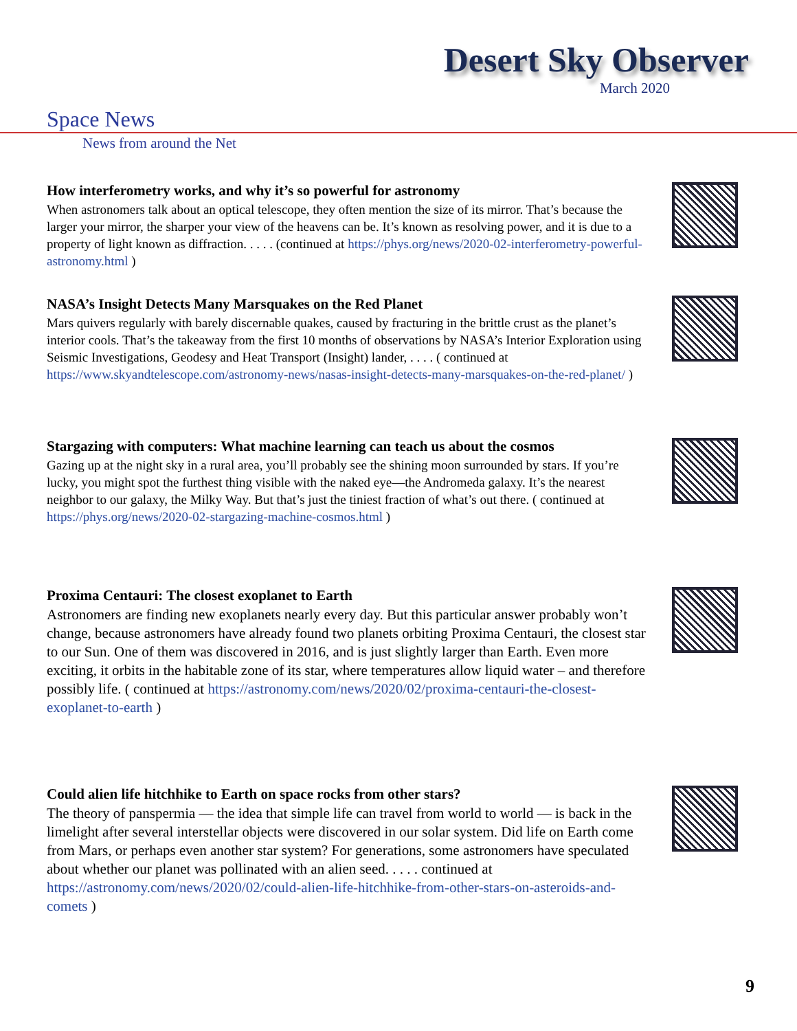Desert Sky Observer
March 2020
Space News
News from around the Net
How interferometry works, and why it’s so powerful for astronomy
When astronomers talk about an optical telescope, they often mention the size of its mirror. That’s because the larger your mirror, the sharper your view of the heavens can be. It’s known as resolving power, and it is due to a property of light known as diffraction. . . . . (continued at https://phys.org/news/2020-02-interferometry-powerful-astronomy.html )
NASA’s Insight Detects Many Marsquakes on the Red Planet
Mars quivers regularly with barely discernable quakes, caused by fracturing in the brittle crust as the planet’s interior cools. That’s the takeaway from the first 10 months of observations by NASA’s Interior Exploration using Seismic Investigations, Geodesy and Heat Transport (Insight) lander, . . . . ( continued at https://www.skyandtelescope.com/astronomy-news/nasas-insight-detects-many-marsquakes-on-the-red-planet/ )
Stargazing with computers: What machine learning can teach us about the cosmos
Gazing up at the night sky in a rural area, you’ll probably see the shining moon surrounded by stars. If you’re lucky, you might spot the furthest thing visible with the naked eye—the Andromeda galaxy. It’s the nearest neighbor to our galaxy, the Milky Way. But that’s just the tiniest fraction of what’s out there. ( continued at https://phys.org/news/2020-02-stargazing-machine-cosmos.html )
Proxima Centauri: The closest exoplanet to Earth
Astronomers are finding new exoplanets nearly every day. But this particular answer probably won’t change, because astronomers have already found two planets orbiting Proxima Centauri, the closest star to our Sun. One of them was discovered in 2016, and is just slightly larger than Earth. Even more exciting, it orbits in the habitable zone of its star, where temperatures allow liquid water – and therefore possibly life. ( continued at https://astronomy.com/news/2020/02/proxima-centauri-the-closest-exoplanet-to-earth )
Could alien life hitchhike to Earth on space rocks from other stars?
The theory of panspermia — the idea that simple life can travel from world to world — is back in the limelight after several interstellar objects were discovered in our solar system. Did life on Earth come from Mars, or perhaps even another star system? For generations, some astronomers have speculated about whether our planet was pollinated with an alien seed. . . . . continued at https://astronomy.com/news/2020/02/could-alien-life-hitchhike-from-other-stars-on-asteroids-and-comets )
9